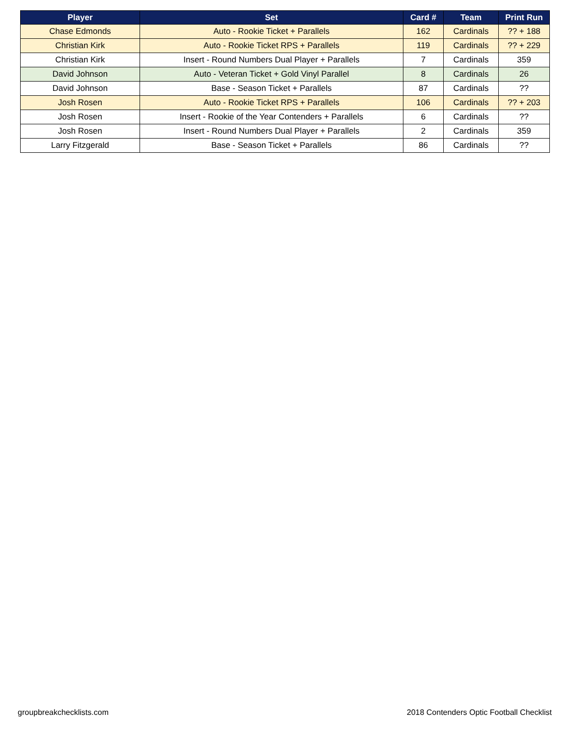| Player | Set | Card # | Team | Print Run |
| --- | --- | --- | --- | --- |
| Chase Edmonds | Auto - Rookie Ticket + Parallels | 162 | Cardinals | ?? + 188 |
| Christian Kirk | Auto - Rookie Ticket RPS + Parallels | 119 | Cardinals | ?? + 229 |
| Christian Kirk | Insert - Round Numbers Dual Player + Parallels | 7 | Cardinals | 359 |
| David Johnson | Auto - Veteran Ticket + Gold Vinyl Parallel | 8 | Cardinals | 26 |
| David Johnson | Base - Season Ticket + Parallels | 87 | Cardinals | ?? |
| Josh Rosen | Auto - Rookie Ticket RPS + Parallels | 106 | Cardinals | ?? + 203 |
| Josh Rosen | Insert - Rookie of the Year Contenders + Parallels | 6 | Cardinals | ?? |
| Josh Rosen | Insert - Round Numbers Dual Player + Parallels | 2 | Cardinals | 359 |
| Larry Fitzgerald | Base - Season Ticket + Parallels | 86 | Cardinals | ?? |
groupbreakchecklists.com 2018 Contenders Optic Football Checklist